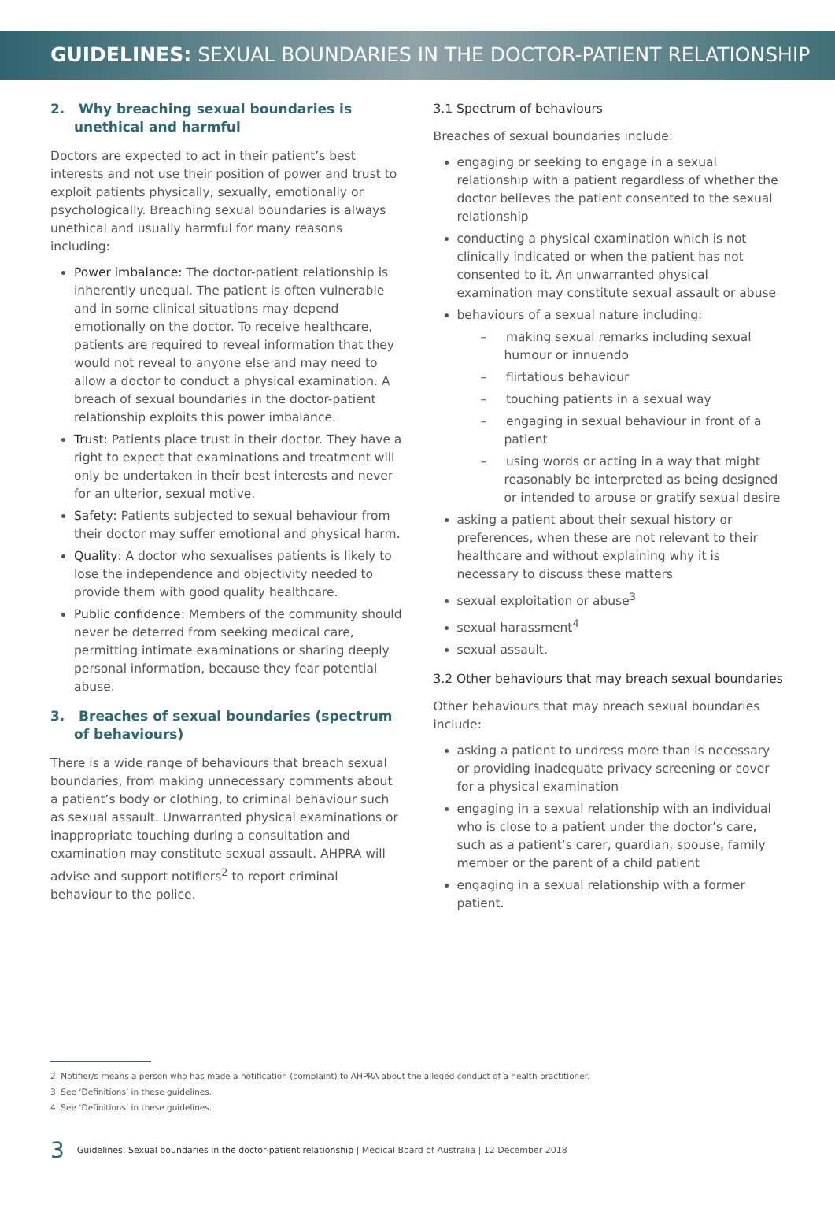GUIDELINES: SEXUAL BOUNDARIES IN THE DOCTOR-PATIENT RELATIONSHIP
2. Why breaching sexual boundaries is unethical and harmful
Doctors are expected to act in their patient’s best interests and not use their position of power and trust to exploit patients physically, sexually, emotionally or psychologically. Breaching sexual boundaries is always unethical and usually harmful for many reasons including:
Power imbalance: The doctor-patient relationship is inherently unequal. The patient is often vulnerable and in some clinical situations may depend emotionally on the doctor. To receive healthcare, patients are required to reveal information that they would not reveal to anyone else and may need to allow a doctor to conduct a physical examination. A breach of sexual boundaries in the doctor-patient relationship exploits this power imbalance.
Trust: Patients place trust in their doctor. They have a right to expect that examinations and treatment will only be undertaken in their best interests and never for an ulterior, sexual motive.
Safety: Patients subjected to sexual behaviour from their doctor may suffer emotional and physical harm.
Quality: A doctor who sexualises patients is likely to lose the independence and objectivity needed to provide them with good quality healthcare.
Public confidence: Members of the community should never be deterred from seeking medical care, permitting intimate examinations or sharing deeply personal information, because they fear potential abuse.
3. Breaches of sexual boundaries (spectrum of behaviours)
There is a wide range of behaviours that breach sexual boundaries, from making unnecessary comments about a patient’s body or clothing, to criminal behaviour such as sexual assault. Unwarranted physical examinations or inappropriate touching during a consultation and examination may constitute sexual assault. AHPRA will advise and support notifiers<sup>2</sup> to report criminal behaviour to the police.
3.1 Spectrum of behaviours
Breaches of sexual boundaries include:
engaging or seeking to engage in a sexual relationship with a patient regardless of whether the doctor believes the patient consented to the sexual relationship
conducting a physical examination which is not clinically indicated or when the patient has not consented to it. An unwarranted physical examination may constitute sexual assault or abuse
behaviours of a sexual nature including:
– making sexual remarks including sexual humour or innuendo
– flirtatious behaviour
– touching patients in a sexual way
– engaging in sexual behaviour in front of a patient
– using words or acting in a way that might reasonably be interpreted as being designed or intended to arouse or gratify sexual desire
asking a patient about their sexual history or preferences, when these are not relevant to their healthcare and without explaining why it is necessary to discuss these matters
sexual exploitation or abuse<sup>3</sup>
sexual harassment<sup>4</sup>
sexual assault.
3.2 Other behaviours that may breach sexual boundaries
Other behaviours that may breach sexual boundaries include:
asking a patient to undress more than is necessary or providing inadequate privacy screening or cover for a physical examination
engaging in a sexual relationship with an individual who is close to a patient under the doctor’s care, such as a patient’s carer, guardian, spouse, family member or the parent of a child patient
engaging in a sexual relationship with a former patient.
2 Notifier/s means a person who has made a notification (complaint) to AHPRA about the alleged conduct of a health practitioner.
3 See ‘Definitions’ in these guidelines.
4 See ‘Definitions’ in these guidelines.
3 Guidelines: Sexual boundaries in the doctor-patient relationship | Medical Board of Australia | 12 December 2018